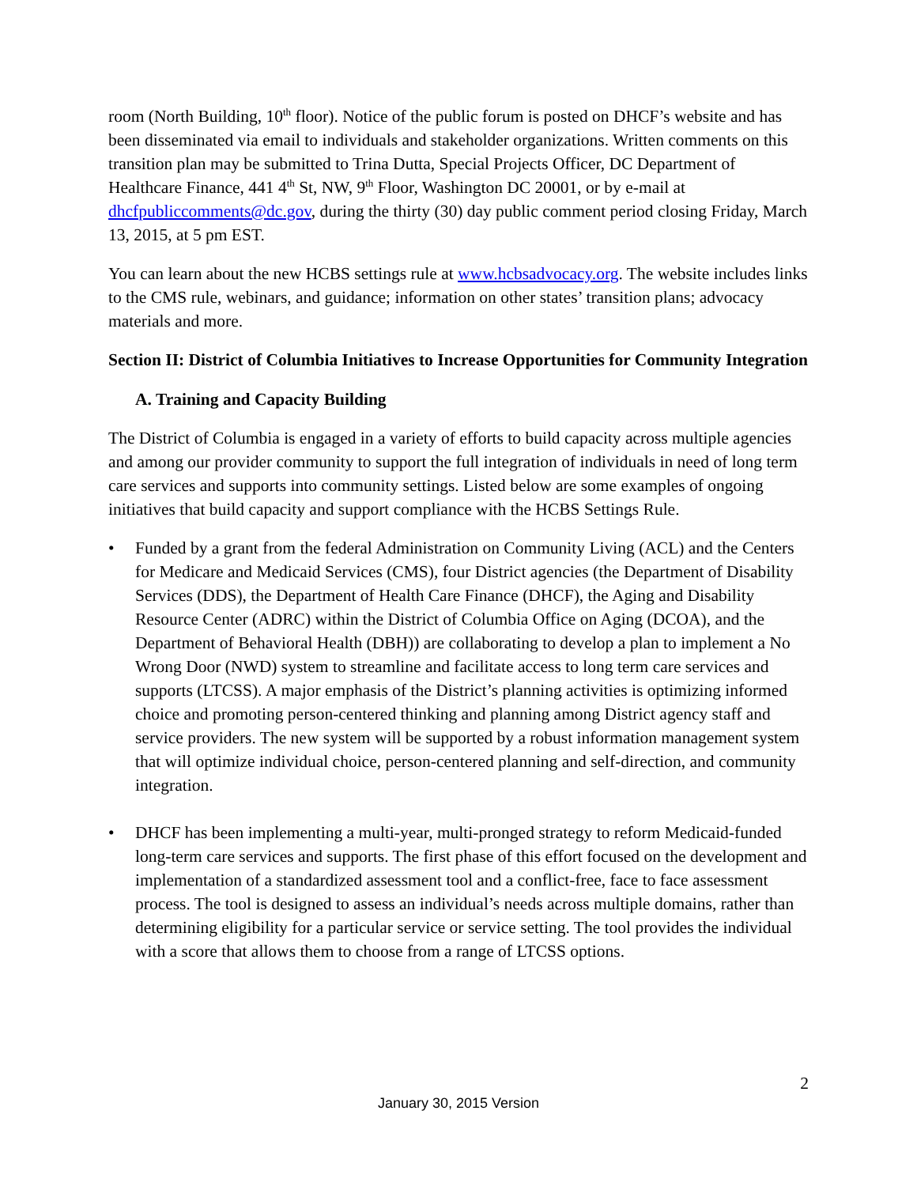room (North Building, 10<sup>th</sup> floor). Notice of the public forum is posted on DHCF’s website and has been disseminated via email to individuals and stakeholder organizations. Written comments on this transition plan may be submitted to Trina Dutta, Special Projects Officer, DC Department of Healthcare Finance, 441 4<sup>th</sup> St, NW, 9<sup>th</sup> Floor, Washington DC 20001, or by e-mail at dhcfpubliccomments@dc.gov, during the thirty (30) day public comment period closing Friday, March 13, 2015, at 5 pm EST.
You can learn about the new HCBS settings rule at www.hcbsadvocacy.org. The website includes links to the CMS rule, webinars, and guidance; information on other states’ transition plans; advocacy materials and more.
Section II: District of Columbia Initiatives to Increase Opportunities for Community Integration
A. Training and Capacity Building
The District of Columbia is engaged in a variety of efforts to build capacity across multiple agencies and among our provider community to support the full integration of individuals in need of long term care services and supports into community settings. Listed below are some examples of ongoing initiatives that build capacity and support compliance with the HCBS Settings Rule.
• Funded by a grant from the federal Administration on Community Living (ACL) and the Centers for Medicare and Medicaid Services (CMS), four District agencies (the Department of Disability Services (DDS), the Department of Health Care Finance (DHCF), the Aging and Disability Resource Center (ADRC) within the District of Columbia Office on Aging (DCOA), and the Department of Behavioral Health (DBH)) are collaborating to develop a plan to implement a No Wrong Door (NWD) system to streamline and facilitate access to long term care services and supports (LTCSS). A major emphasis of the District’s planning activities is optimizing informed choice and promoting person-centered thinking and planning among District agency staff and service providers. The new system will be supported by a robust information management system that will optimize individual choice, person-centered planning and self-direction, and community integration.
• DHCF has been implementing a multi-year, multi-pronged strategy to reform Medicaid-funded long-term care services and supports. The first phase of this effort focused on the development and implementation of a standardized assessment tool and a conflict-free, face to face assessment process. The tool is designed to assess an individual’s needs across multiple domains, rather than determining eligibility for a particular service or service setting. The tool provides the individual with a score that allows them to choose from a range of LTCSS options.
2
January 30, 2015 Version